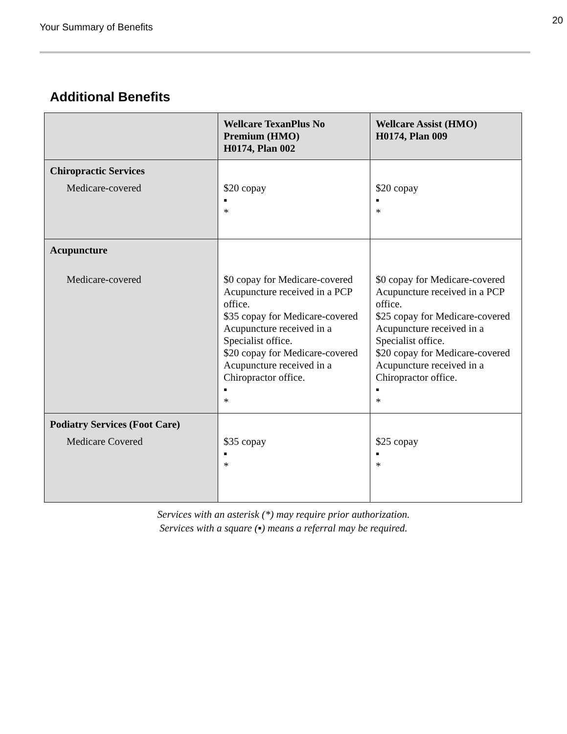Your Summary of Benefits
20
Additional Benefits
| | Wellcare TexanPlus No Premium (HMO) H0174, Plan 002 | Wellcare Assist (HMO) H0174, Plan 009 |
| --- | --- | --- |
| Chiropractic Services Medicare-covered | $20 copay ▪ * | $20 copay ▪ * |
| Acupuncture Medicare-covered | $0 copay for Medicare-covered Acupuncture received in a PCP office. $35 copay for Medicare-covered Acupuncture received in a Specialist office. $20 copay for Medicare-covered Acupuncture received in a Chiropractor office. ▪ * | $0 copay for Medicare-covered Acupuncture received in a PCP office. $25 copay for Medicare-covered Acupuncture received in a Specialist office. $20 copay for Medicare-covered Acupuncture received in a Chiropractor office. ▪ * |
| Podiatry Services (Foot Care) Medicare Covered | $35 copay ▪ * | $25 copay ▪ * |
Services with an asterisk (*) may require prior authorization.
Services with a square (▪) means a referral may be required.